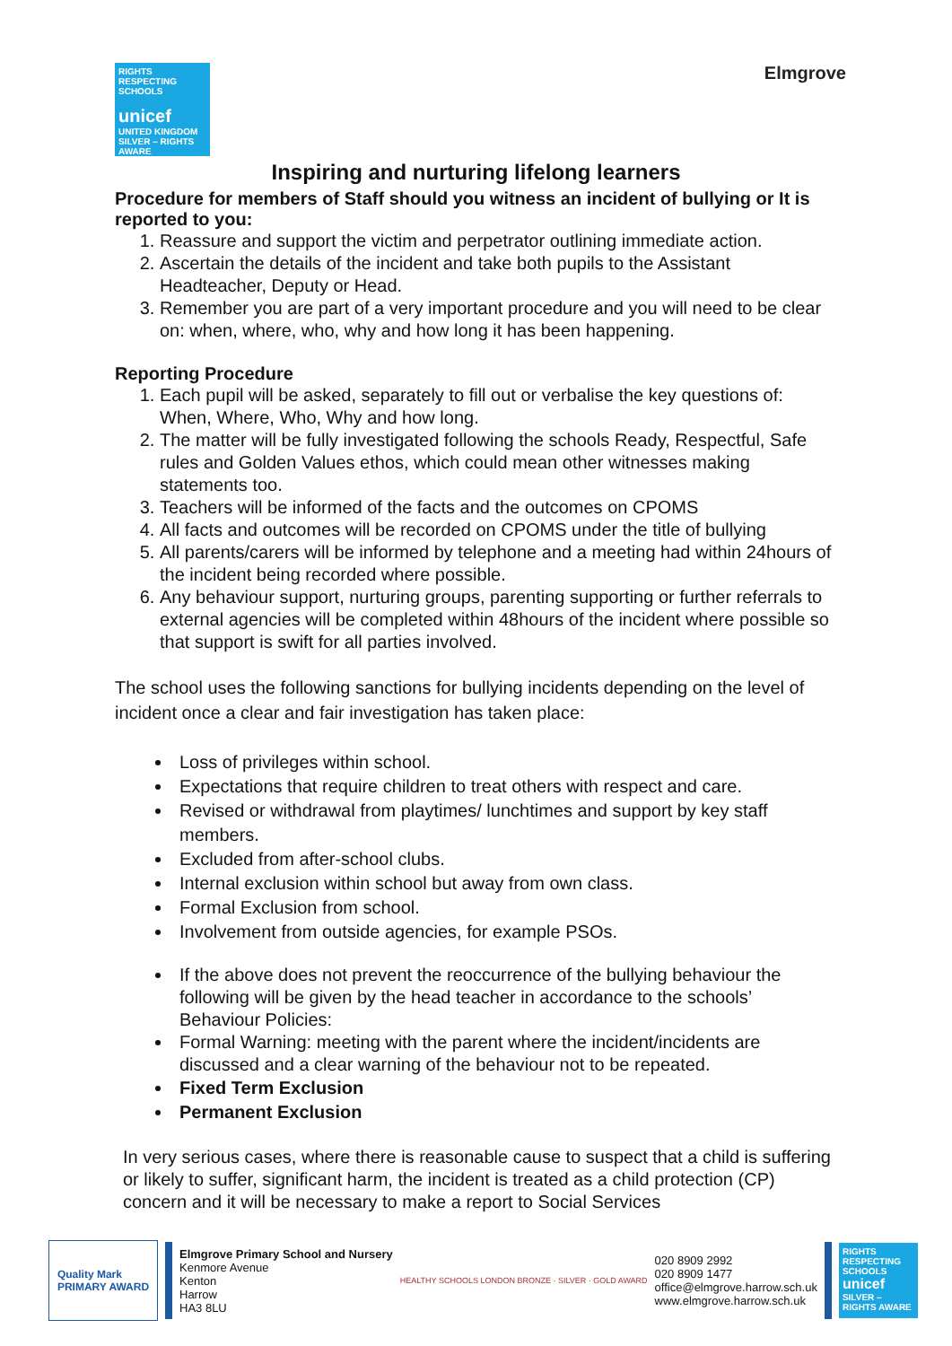RIGHTS RESPECTING SCHOOLS
unicef
UNITED KINGDOM
SILVER – RIGHTS AWARE
Elmgrove
Inspiring and nurturing lifelong learners
Procedure for members of Staff should you witness an incident of bullying or It is reported to you:
1. Reassure and support the victim and perpetrator outlining immediate action.
2. Ascertain the details of the incident and take both pupils to the Assistant Headteacher, Deputy or Head.
3. Remember you are part of a very important procedure and you will need to be clear on: when, where, who, why and how long it has been happening.
Reporting Procedure
1. Each pupil will be asked, separately to fill out or verbalise the key questions of: When, Where, Who, Why and how long.
2. The matter will be fully investigated following the schools Ready, Respectful, Safe rules and Golden Values ethos, which could mean other witnesses making statements too.
3. Teachers will be informed of the facts and the outcomes on CPOMS
4. All facts and outcomes will be recorded on CPOMS under the title of bullying
5. All parents/carers will be informed by telephone and a meeting had within 24hours of the incident being recorded where possible.
6. Any behaviour support, nurturing groups, parenting supporting or further referrals to external agencies will be completed within 48hours of the incident where possible so that support is swift for all parties involved.
The school uses the following sanctions for bullying incidents depending on the level of incident once a clear and fair investigation has taken place:
Loss of privileges within school.
Expectations that require children to treat others with respect and care.
Revised or withdrawal from playtimes/ lunchtimes and support by key staff members.
Excluded from after-school clubs.
Internal exclusion within school but away from own class.
Formal Exclusion from school.
Involvement from outside agencies, for example PSOs.
If the above does not prevent the reoccurrence of the bullying behaviour the following will be given by the head teacher in accordance to the schools’ Behaviour Policies:
Formal Warning: meeting with the parent where the incident/incidents are discussed and a clear warning of the behaviour not to be repeated.
Fixed Term Exclusion
Permanent Exclusion
In very serious cases, where there is reasonable cause to suspect that a child is suffering or likely to suffer, significant harm, the incident is treated as a child protection (CP) concern and it will be necessary to make a report to Social Services
Quality Mark
PRIMARY AWARD
Elmgrove Primary School and Nursery
Kenmore Avenue
Kenton
Harrow
HA3 8LU
HEALTHY SCHOOLS LONDON BRONZE · SILVER · GOLD AWARD
020 8909 2992
020 8909 1477
office@elmgrove.harrow.sch.uk
www.elmgrove.harrow.sch.uk
RIGHTS RESPECTING SCHOOLS
unicef
SILVER – RIGHTS AWARE